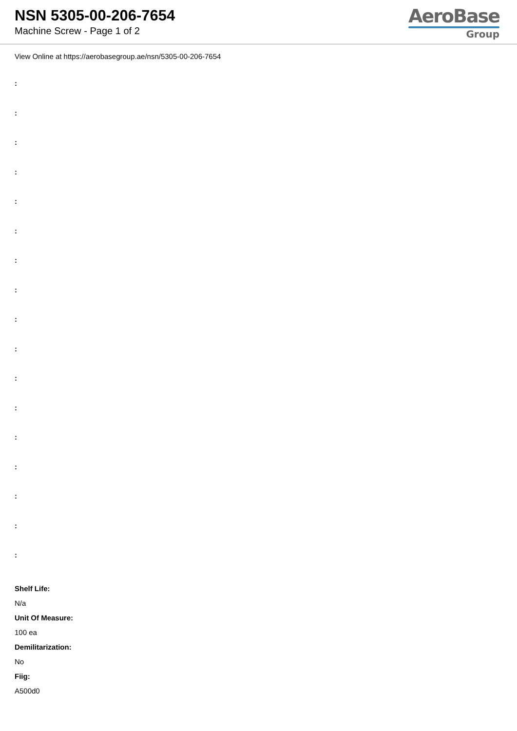NSN 5305-00-206-7654
Machine Screw - Page 1 of 2
AeroBase
Group
View Online at https://aerobasegroup.ae/nsn/5305-00-206-7654
:
:
:
:
:
:
:
:
:
:
:
:
:
:
:
:
:
Shelf Life:
N/a
Unit Of Measure:
100 ea
Demilitarization:
No
Fiig:
A500d0